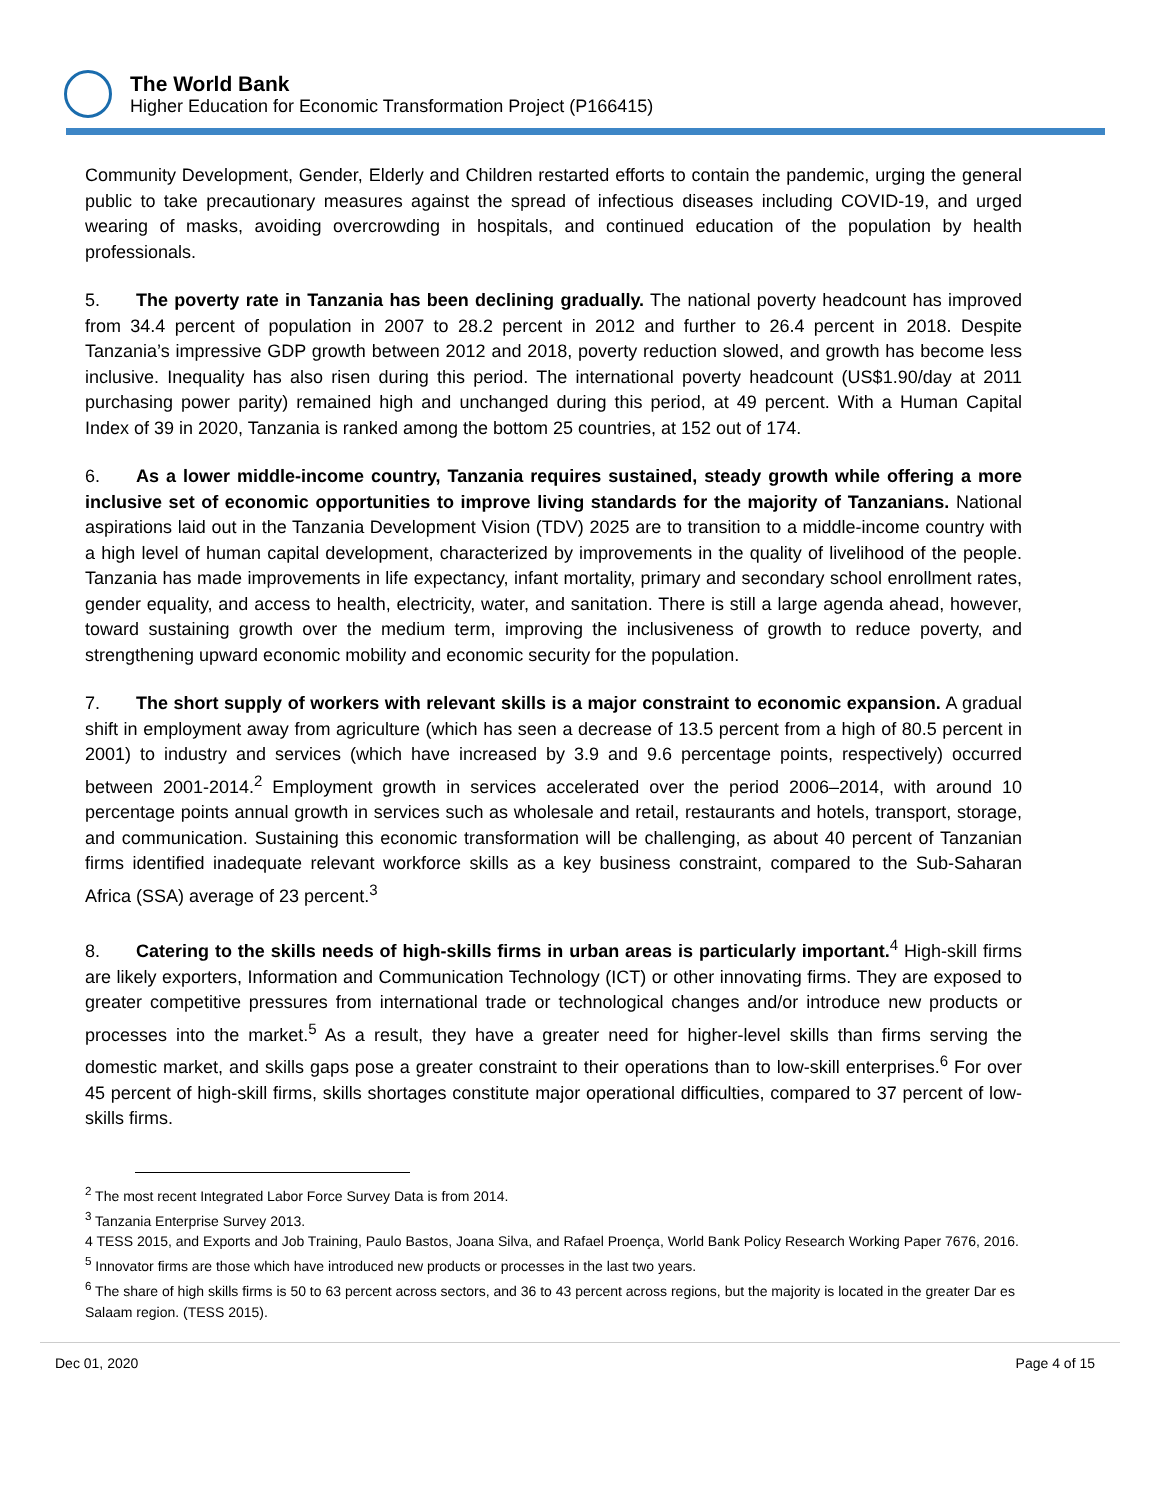The World Bank
Higher Education for Economic Transformation Project (P166415)
Community Development, Gender, Elderly and Children restarted efforts to contain the pandemic, urging the general public to take precautionary measures against the spread of infectious diseases including COVID-19, and urged wearing of masks, avoiding overcrowding in hospitals, and continued education of the population by health professionals.
5. The poverty rate in Tanzania has been declining gradually. The national poverty headcount has improved from 34.4 percent of population in 2007 to 28.2 percent in 2012 and further to 26.4 percent in 2018. Despite Tanzania’s impressive GDP growth between 2012 and 2018, poverty reduction slowed, and growth has become less inclusive. Inequality has also risen during this period. The international poverty headcount (US$1.90/day at 2011 purchasing power parity) remained high and unchanged during this period, at 49 percent. With a Human Capital Index of 39 in 2020, Tanzania is ranked among the bottom 25 countries, at 152 out of 174.
6. As a lower middle-income country, Tanzania requires sustained, steady growth while offering a more inclusive set of economic opportunities to improve living standards for the majority of Tanzanians. National aspirations laid out in the Tanzania Development Vision (TDV) 2025 are to transition to a middle-income country with a high level of human capital development, characterized by improvements in the quality of livelihood of the people. Tanzania has made improvements in life expectancy, infant mortality, primary and secondary school enrollment rates, gender equality, and access to health, electricity, water, and sanitation. There is still a large agenda ahead, however, toward sustaining growth over the medium term, improving the inclusiveness of growth to reduce poverty, and strengthening upward economic mobility and economic security for the population.
7. The short supply of workers with relevant skills is a major constraint to economic expansion. A gradual shift in employment away from agriculture (which has seen a decrease of 13.5 percent from a high of 80.5 percent in 2001) to industry and services (which have increased by 3.9 and 9.6 percentage points, respectively) occurred between 2001-2014.<sup>2</sup> Employment growth in services accelerated over the period 2006–2014, with around 10 percentage points annual growth in services such as wholesale and retail, restaurants and hotels, transport, storage, and communication. Sustaining this economic transformation will be challenging, as about 40 percent of Tanzanian firms identified inadequate relevant workforce skills as a key business constraint, compared to the Sub-Saharan Africa (SSA) average of 23 percent.<sup>3</sup>
8. Catering to the skills needs of high-skills firms in urban areas is particularly important.<sup>4</sup> High-skill firms are likely exporters, Information and Communication Technology (ICT) or other innovating firms. They are exposed to greater competitive pressures from international trade or technological changes and/or introduce new products or processes into the market.<sup>5</sup> As a result, they have a greater need for higher-level skills than firms serving the domestic market, and skills gaps pose a greater constraint to their operations than to low-skill enterprises.<sup>6</sup> For over 45 percent of high-skill firms, skills shortages constitute major operational difficulties, compared to 37 percent of low-skills firms.
<sup>2</sup> The most recent Integrated Labor Force Survey Data is from 2014.
<sup>3</sup> Tanzania Enterprise Survey 2013.
4 TESS 2015, and Exports and Job Training, Paulo Bastos, Joana Silva, and Rafael Proença, World Bank Policy Research Working Paper 7676, 2016.
<sup>5</sup> Innovator firms are those which have introduced new products or processes in the last two years.
<sup>6</sup> The share of high skills firms is 50 to 63 percent across sectors, and 36 to 43 percent across regions, but the majority is located in the greater Dar es Salaam region. (TESS 2015).
Dec 01, 2020 Page 4 of 15